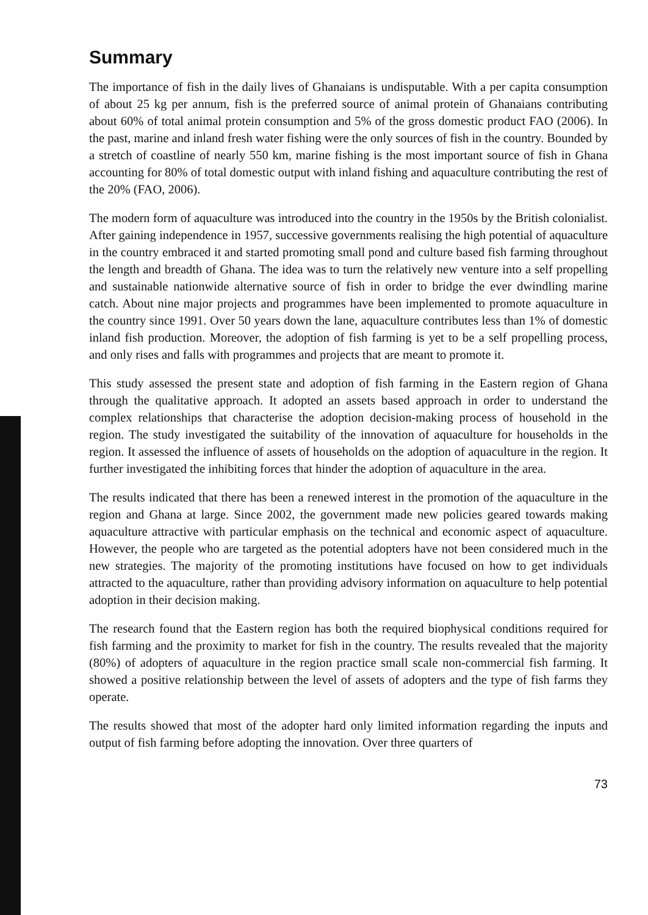Summary
The importance of fish in the daily lives of Ghanaians is undisputable. With a per capita consumption of about 25 kg per annum, fish is the preferred source of animal protein of Ghanaians contributing about 60% of total animal protein consumption and 5% of the gross domestic product FAO (2006). In the past, marine and inland fresh water fishing were the only sources of fish in the country. Bounded by a stretch of coastline of nearly 550 km, marine fishing is the most important source of fish in Ghana accounting for 80% of total domestic output with inland fishing and aquaculture contributing the rest of the 20% (FAO, 2006).
The modern form of aquaculture was introduced into the country in the 1950s by the British colonialist. After gaining independence in 1957, successive governments realising the high potential of aquaculture in the country embraced it and started promoting small pond and culture based fish farming throughout the length and breadth of Ghana. The idea was to turn the relatively new venture into a self propelling and sustainable nationwide alternative source of fish in order to bridge the ever dwindling marine catch. About nine major projects and programmes have been implemented to promote aquaculture in the country since 1991. Over 50 years down the lane, aquaculture contributes less than 1% of domestic inland fish production. Moreover, the adoption of fish farming is yet to be a self propelling process, and only rises and falls with programmes and projects that are meant to promote it.
This study assessed the present state and adoption of fish farming in the Eastern region of Ghana through the qualitative approach. It adopted an assets based approach in order to understand the complex relationships that characterise the adoption decision-making process of household in the region. The study investigated the suitability of the innovation of aquaculture for households in the region. It assessed the influence of assets of households on the adoption of aquaculture in the region. It further investigated the inhibiting forces that hinder the adoption of aquaculture in the area.
The results indicated that there has been a renewed interest in the promotion of the aquaculture in the region and Ghana at large. Since 2002, the government made new policies geared towards making aquaculture attractive with particular emphasis on the technical and economic aspect of aquaculture. However, the people who are targeted as the potential adopters have not been considered much in the new strategies. The majority of the promoting institutions have focused on how to get individuals attracted to the aquaculture, rather than providing advisory information on aquaculture to help potential adoption in their decision making.
The research found that the Eastern region has both the required biophysical conditions required for fish farming and the proximity to market for fish in the country. The results revealed that the majority (80%) of adopters of aquaculture in the region practice small scale non-commercial fish farming. It showed a positive relationship between the level of assets of adopters and the type of fish farms they operate.
The results showed that most of the adopter hard only limited information regarding the inputs and output of fish farming before adopting the innovation. Over three quarters of
73